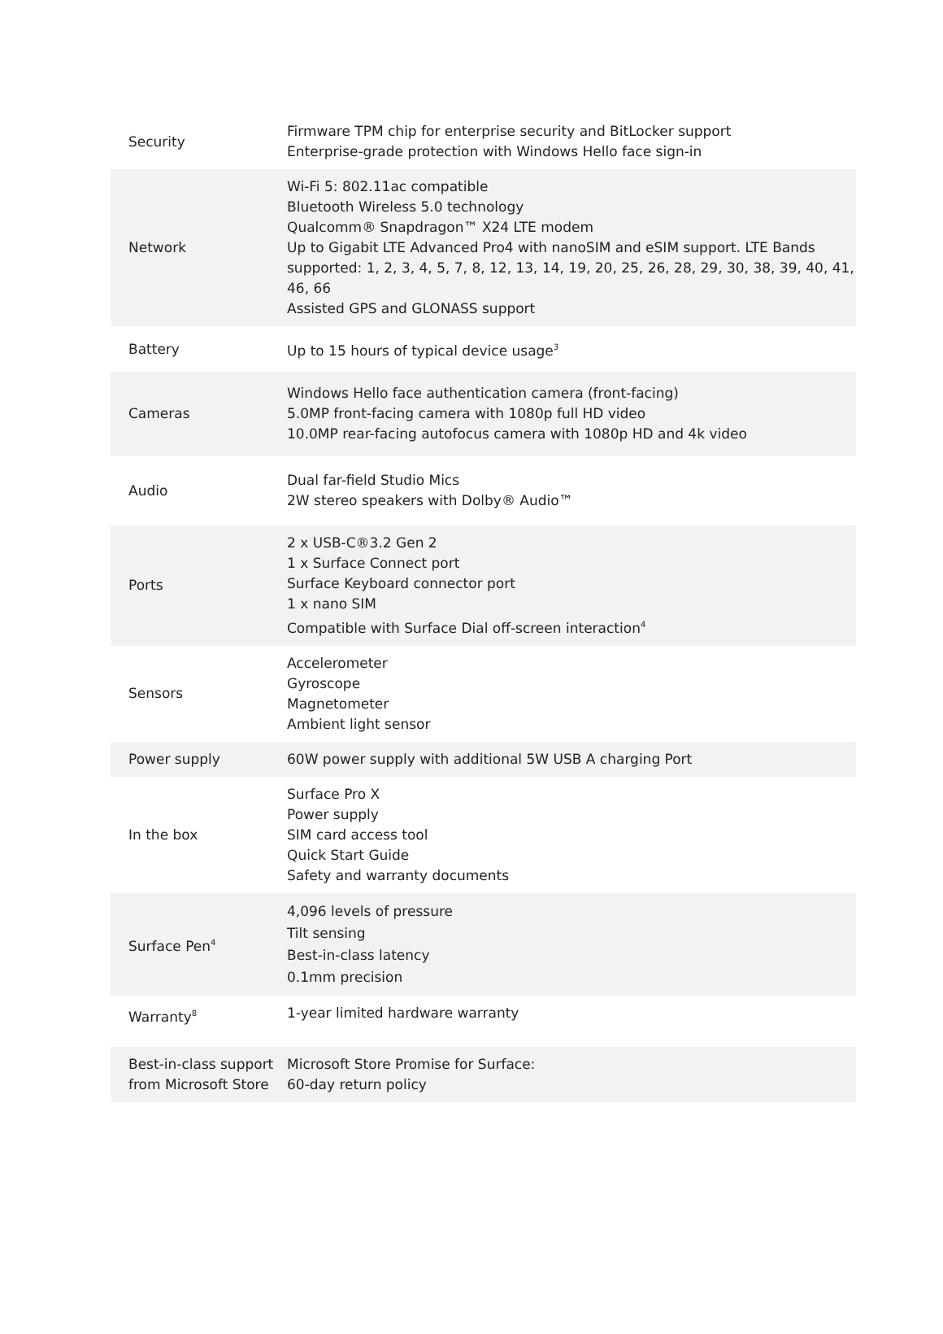| Security | Firmware TPM chip for enterprise security and BitLocker support Enterprise-grade protection with Windows Hello face sign-in |
| Network | Wi-Fi 5: 802.11ac compatible Bluetooth Wireless 5.0 technology Qualcomm® Snapdragon™ X24 LTE modem Up to Gigabit LTE Advanced Pro4 with nanoSIM and eSIM support. LTE Bands supported: 1, 2, 3, 4, 5, 7, 8, 12, 13, 14, 19, 20, 25, 26, 28, 29, 30, 38, 39, 40, 41, 46, 66 Assisted GPS and GLONASS support |
| Battery | Up to 15 hours of typical device usage<sup>3</sup> |
| Cameras | Windows Hello face authentication camera (front-facing) 5.0MP front-facing camera with 1080p full HD video 10.0MP rear-facing autofocus camera with 1080p HD and 4k video |
| Audio | Dual far-field Studio Mics 2W stereo speakers with Dolby® Audio™ |
| Ports | 2 x USB-C®3.2 Gen 2 1 x Surface Connect port Surface Keyboard connector port 1 x nano SIM Compatible with Surface Dial off-screen interaction<sup>4</sup> |
| Sensors | Accelerometer Gyroscope Magnetometer Ambient light sensor |
| Power supply | 60W power supply with additional 5W USB A charging Port |
| In the box | Surface Pro X Power supply SIM card access tool Quick Start Guide Safety and warranty documents |
| Surface Pen<sup>4</sup> | 4,096 levels of pressure Tilt sensing Best-in-class latency 0.1mm precision |
| Warranty<sup>8</sup> | 1-year limited hardware warranty |
| Best-in-class support from Microsoft Store | Microsoft Store Promise for Surface: 60-day return policy |